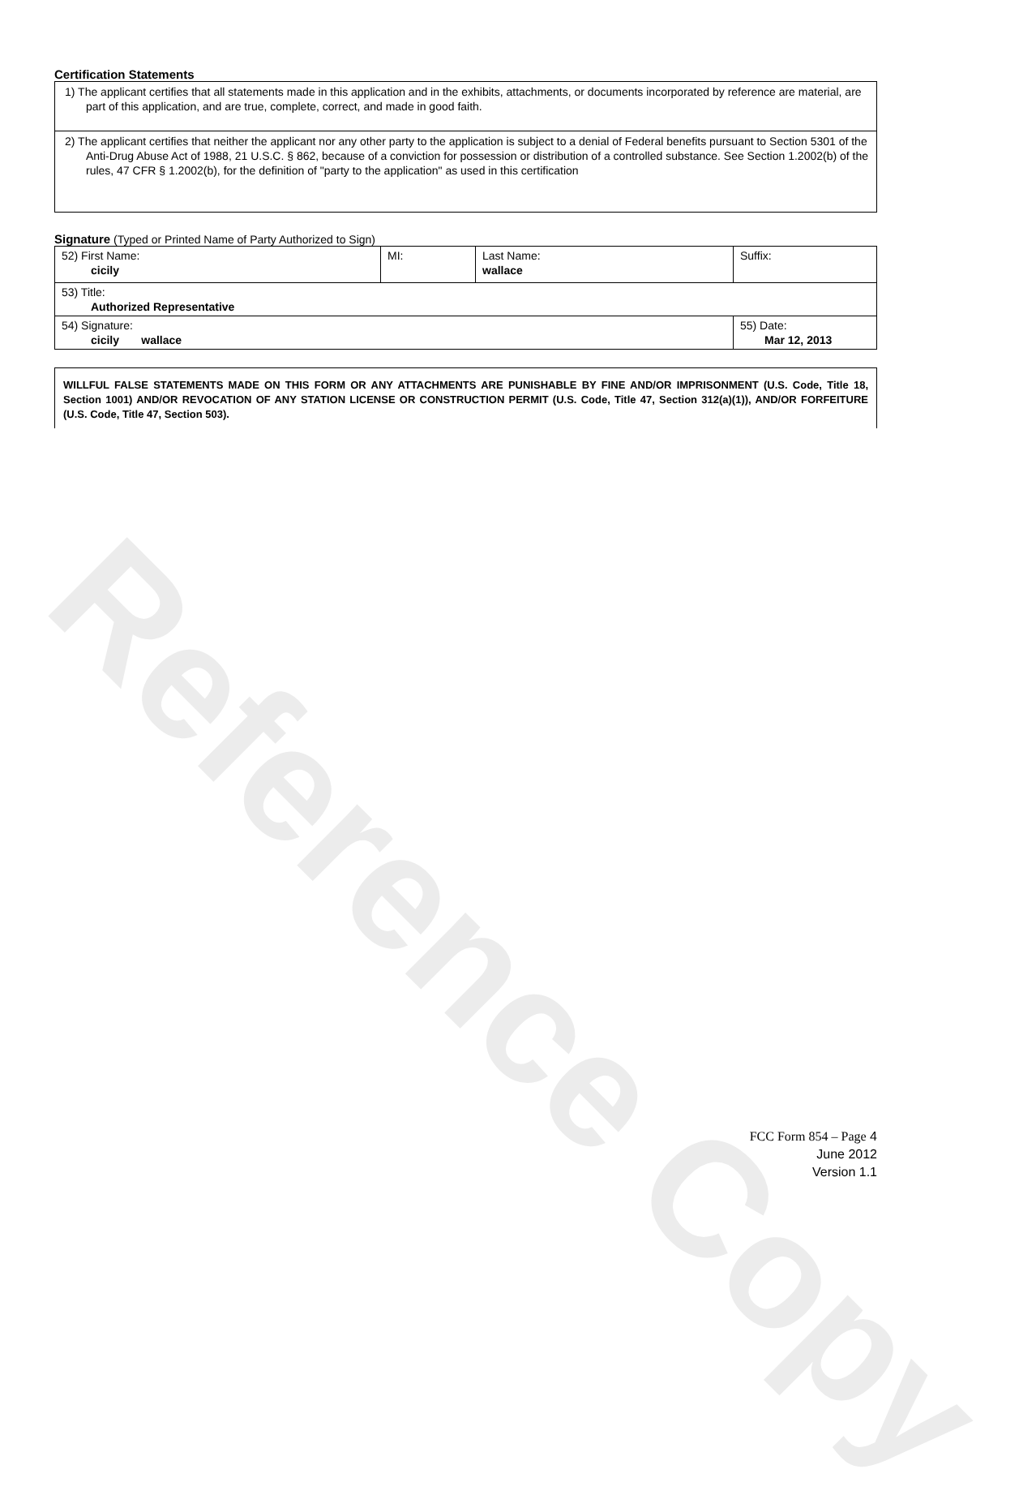Reference Copy
Certification Statements
1) The applicant certifies that all statements made in this application and in the exhibits, attachments, or documents incorporated by reference are material, are part of this application, and are true, complete, correct, and made in good faith.
2) The applicant certifies that neither the applicant nor any other party to the application is subject to a denial of Federal benefits pursuant to Section 5301 of the Anti-Drug Abuse Act of 1988, 21 U.S.C. § 862, because of a conviction for possession or distribution of a controlled substance. See Section 1.2002(b) of the rules, 47 CFR § 1.2002(b), for the definition of "party to the application" as used in this certification
Signature (Typed or Printed Name of Party Authorized to Sign)
| 52) First Name: cicily | MI: | Last Name: wallace | Suffix: |
| 53) Title: Authorized Representative | | | |
| 54) Signature: cicily wallace | | | 55) Date: Mar 12, 2013 |
WILLFUL FALSE STATEMENTS MADE ON THIS FORM OR ANY ATTACHMENTS ARE PUNISHABLE BY FINE AND/OR IMPRISONMENT (U.S. Code, Title 18, Section 1001) AND/OR REVOCATION OF ANY STATION LICENSE OR CONSTRUCTION PERMIT (U.S. Code, Title 47, Section 312(a)(1)), AND/OR FORFEITURE (U.S. Code, Title 47, Section 503).
FCC Form 854 – Page 4
June 2012
Version 1.1